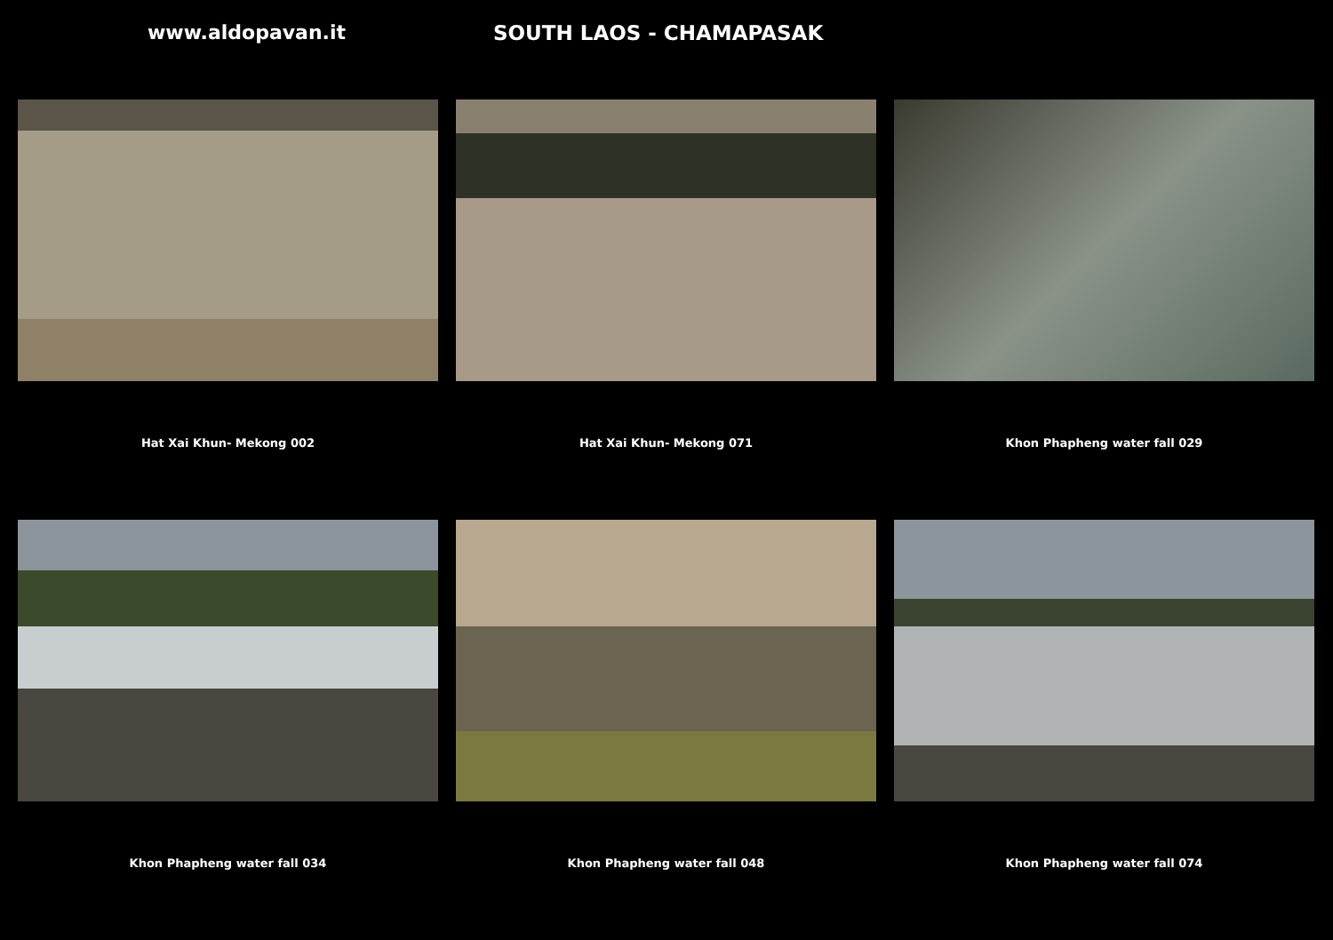www.aldopavan.it SOUTH LAOS - CHAMAPASAK
Hat Xai Khun- Mekong 002 Hat Xai Khun- Mekong 071 Khon Phapheng water fall 029
Khon Phapheng water fall 034 Khon Phapheng water fall 048 Khon Phapheng water fall 074